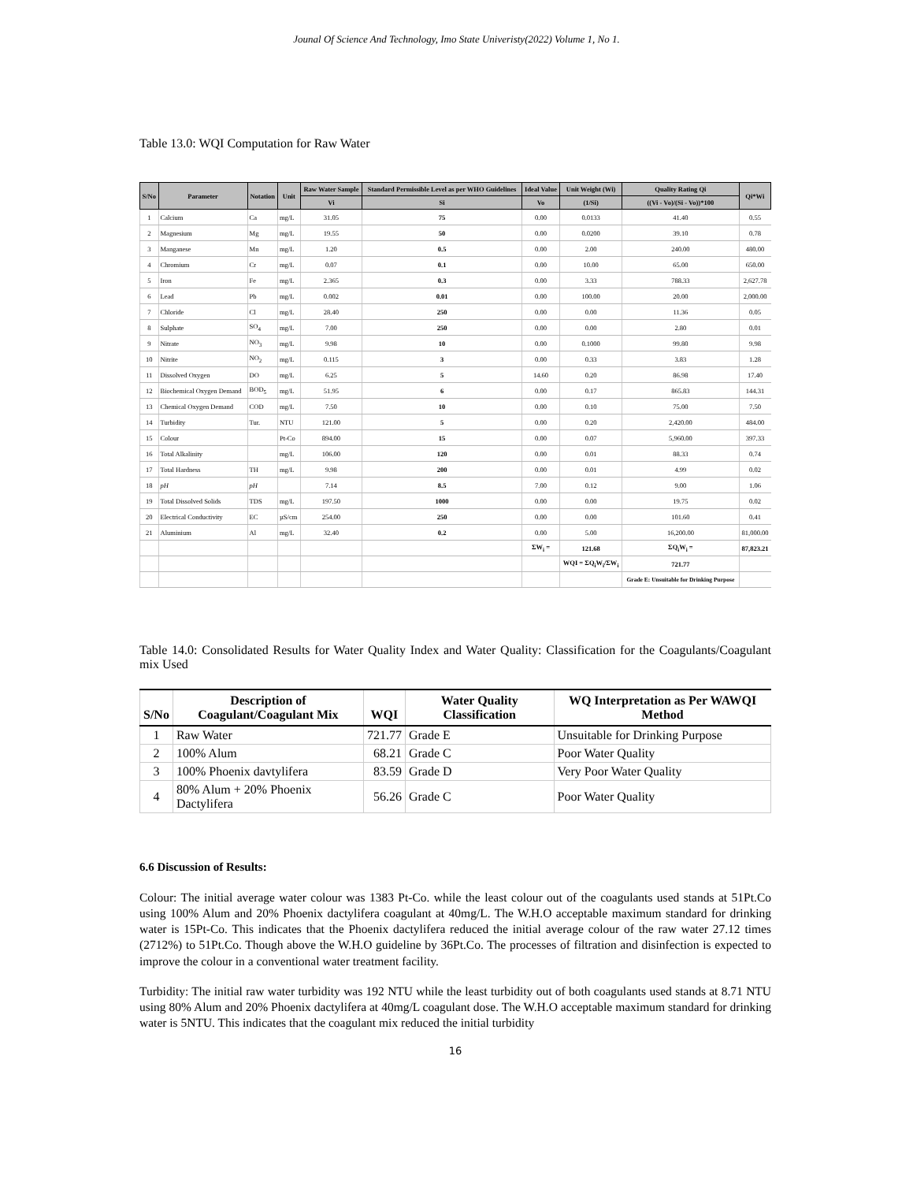Jounal Of Science And Technology, Imo State Univeristy(2022) Volume 1, No 1.
Table 13.0: WQI Computation for Raw Water
| S/No | Parameter | Notation | Unit | Raw Water Sample | Standard Permissible Level as per WHO Guidelines | Ideal Value | Unit Weight (Wi) | Quality Rating Qi | Qi*Wi |
| --- | --- | --- | --- | --- | --- | --- | --- | --- | --- |
| | | | | Vi | Si | Vo | (1/Si) | ((Vi - Vo)/(Si - Vo))*100 | |
| 1 | Calcium | Ca | mg/L | 31.05 | 75 | 0.00 | 0.0133 | 41.40 | 0.55 |
| 2 | Magnesium | Mg | mg/L | 19.55 | 50 | 0.00 | 0.0200 | 39.10 | 0.78 |
| 3 | Manganese | Mn | mg/L | 1.20 | 0.5 | 0.00 | 2.00 | 240.00 | 480.00 |
| 4 | Chromium | Cr | mg/L | 0.07 | 0.1 | 0.00 | 10.00 | 65.00 | 650.00 |
| 5 | Iron | Fe | mg/L | 2.365 | 0.3 | 0.00 | 3.33 | 788.33 | 2,627.78 |
| 6 | Lead | Pb | mg/L | 0.002 | 0.01 | 0.00 | 100.00 | 20.00 | 2,000.00 |
| 7 | Chloride | Cl | mg/L | 28.40 | 250 | 0.00 | 0.00 | 11.36 | 0.05 |
| 8 | Sulphate | SO<sub>4</sub> | mg/L | 7.00 | 250 | 0.00 | 0.00 | 2.80 | 0.01 |
| 9 | Nitrate | NO<sub>3</sub> | mg/L | 9.98 | 10 | 0.00 | 0.1000 | 99.80 | 9.98 |
| 10 | Nitrite | NO<sub>2</sub> | mg/L | 0.115 | 3 | 0.00 | 0.33 | 3.83 | 1.28 |
| 11 | Dissolved Oxygen | DO | mg/L | 6.25 | 5 | 14.60 | 0.20 | 86.98 | 17.40 |
| 12 | Biochemical Oxygen Demand | BOD<sub>5</sub> | mg/L | 51.95 | 6 | 0.00 | 0.17 | 865.83 | 144.31 |
| 13 | Chemical Oxygen Demand | COD | mg/L | 7.50 | 10 | 0.00 | 0.10 | 75.00 | 7.50 |
| 14 | Turbidity | Tur. | NTU | 121.00 | 5 | 0.00 | 0.20 | 2,420.00 | 484.00 |
| 15 | Colour | | Pt-Co | 894.00 | 15 | 0.00 | 0.07 | 5,960.00 | 397.33 |
| 16 | Total Alkalinity | | mg/L | 106.00 | 120 | 0.00 | 0.01 | 88.33 | 0.74 |
| 17 | Total Hardness | TH | mg/L | 9.98 | 200 | 0.00 | 0.01 | 4.99 | 0.02 |
| 18 | pH | pH | | 7.14 | 8.5 | 7.00 | 0.12 | 9.00 | 1.06 |
| 19 | Total Dissolved Solids | TDS | mg/L | 197.50 | 1000 | 0.00 | 0.00 | 19.75 | 0.02 |
| 20 | Electrical Conductivity | EC | µS/cm | 254.00 | 250 | 0.00 | 0.00 | 101.60 | 0.41 |
| 21 | Aluminium | Al | mg/L | 32.40 | 0.2 | 0.00 | 5.00 | 16,200.00 | 81,000.00 |
| | | | | | | ΣW<sub>i</sub> = | 121.68 | ΣQ<sub>i</sub>W<sub>i</sub> = | 87,823.21 |
| | | | | | | | WQI = ΣQ<sub>i</sub>W<sub>i</sub>/ΣW<sub>i</sub> | 721.77 | |
| | | | | | | | | Grade E: Unsuitable for Drinking Purpose | |
Table 14.0: Consolidated Results for Water Quality Index and Water Quality: Classification for the Coagulants/Coagulant mix Used
| S/No | Description of Coagulant/Coagulant Mix | WQI | Water Quality Classification | WQ Interpretation as Per WAWQI Method |
| --- | --- | --- | --- | --- |
| 1 | Raw Water | 721.77 | Grade E | Unsuitable for Drinking Purpose |
| 2 | 100% Alum | 68.21 | Grade C | Poor Water Quality |
| 3 | 100% Phoenix davtylifera | 83.59 | Grade D | Very Poor Water Quality |
| 4 | 80% Alum + 20% Phoenix Dactylifera | 56.26 | Grade C | Poor Water Quality |
6.6 Discussion of Results:
Colour: The initial average water colour was 1383 Pt-Co. while the least colour out of the coagulants used stands at 51Pt.Co using 100% Alum and 20% Phoenix dactylifera coagulant at 40mg/L. The W.H.O acceptable maximum standard for drinking water is 15Pt-Co. This indicates that the Phoenix dactylifera reduced the initial average colour of the raw water 27.12 times (2712%) to 51Pt.Co. Though above the W.H.O guideline by 36Pt.Co. The processes of filtration and disinfection is expected to improve the colour in a conventional water treatment facility.
Turbidity: The initial raw water turbidity was 192 NTU while the least turbidity out of both coagulants used stands at 8.71 NTU using 80% Alum and 20% Phoenix dactylifera at 40mg/L coagulant dose. The W.H.O acceptable maximum standard for drinking water is 5NTU. This indicates that the coagulant mix reduced the initial turbidity
16